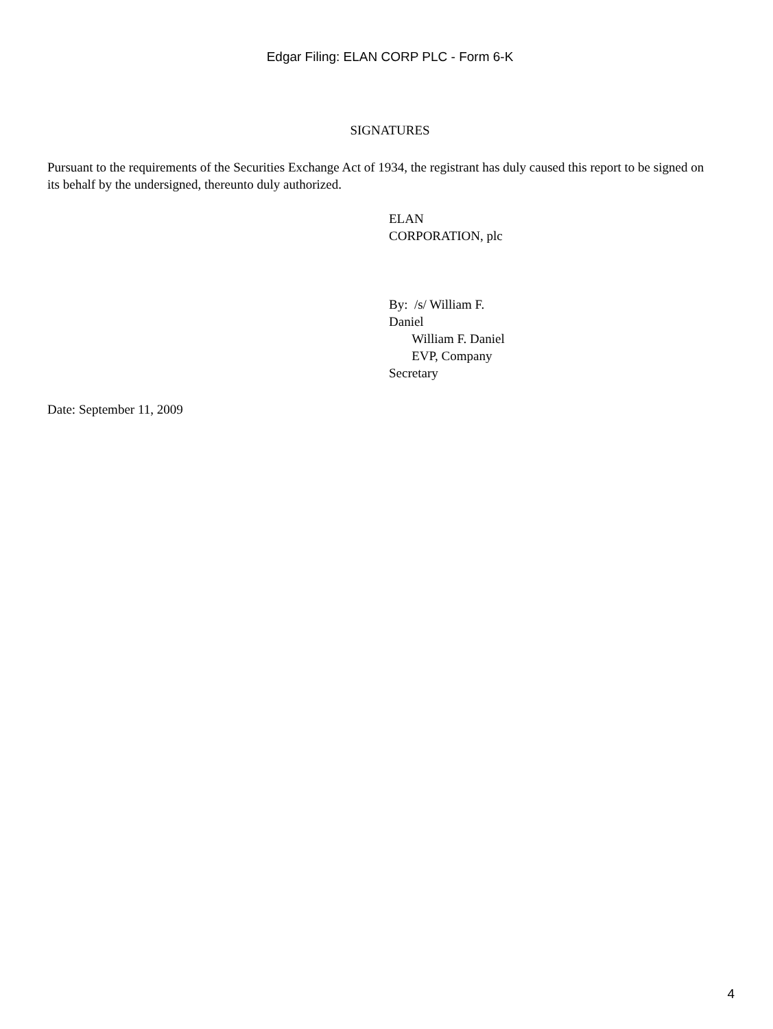Edgar Filing: ELAN CORP PLC - Form 6-K
SIGNATURES
Pursuant to the requirements of the Securities Exchange Act of 1934, the registrant has duly caused this report to be signed on its behalf by the undersigned, thereunto duly authorized.
ELAN CORPORATION, plc
By: /s/ William F. Daniel
William F. Daniel
EVP, Company Secretary
Date: September 11, 2009
4